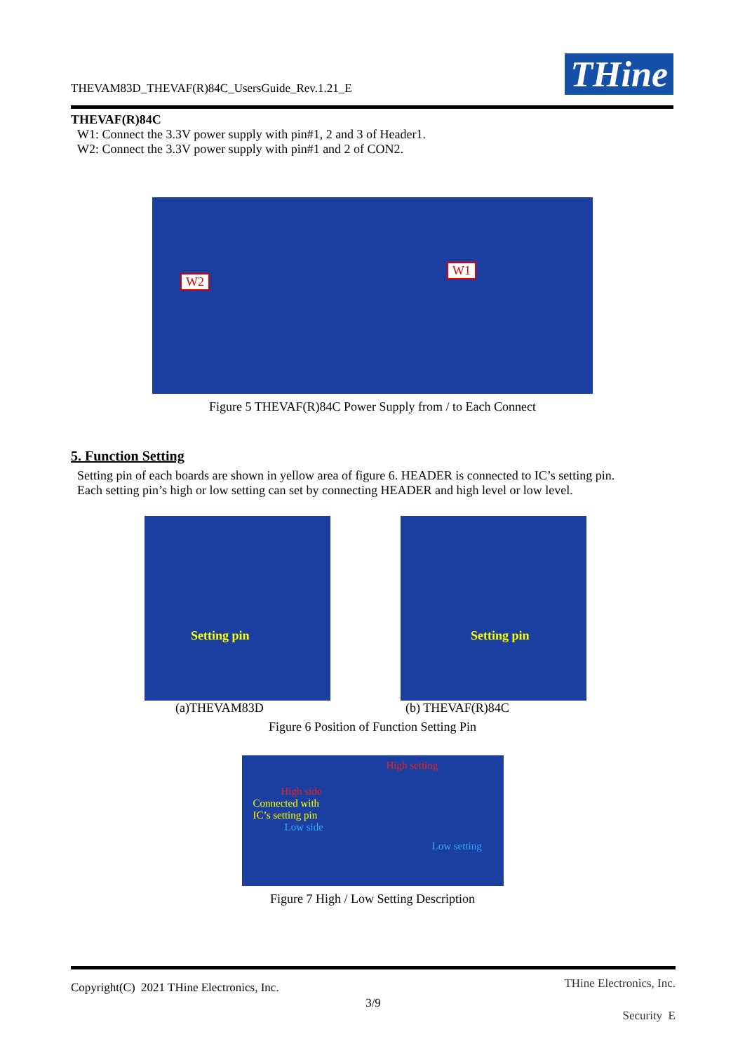THEVAM83D_THEVAF(R)84C_UsersGuide_Rev.1.21_E
THine
THEVAF(R)84C
W1: Connect the 3.3V power supply with pin#1, 2 and 3 of Header1.
W2: Connect the 3.3V power supply with pin#1 and 2 of CON2.
W2
W1
Figure 5 THEVAF(R)84C Power Supply from / to Each Connect
5. Function Setting
Setting pin of each boards are shown in yellow area of figure 6. HEADER is connected to IC’s setting pin.
Each setting pin’s high or low setting can set by connecting HEADER and high level or low level.
Setting pin
(a)THEVAM83D
Setting pin
(b) THEVAF(R)84C
Figure 6 Position of Function Setting Pin
High setting
High side
Connected with
IC’s setting pin
Low side
Low setting
Figure 7 High / Low Setting Description
Copyright(C) 2021 THine Electronics, Inc. THine Electronics, Inc.
3/9
Security E